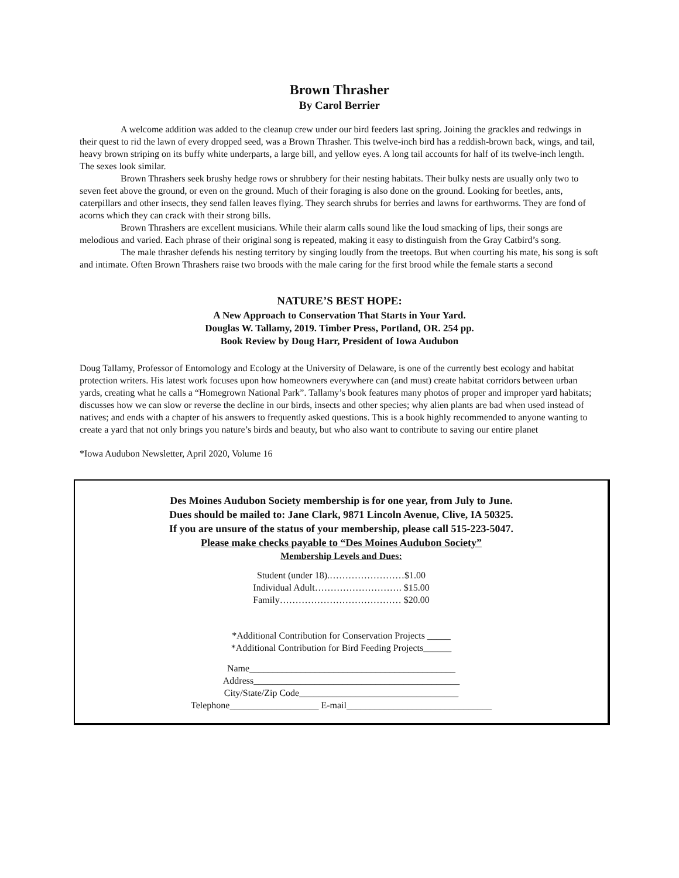Brown Thrasher
By Carol Berrier
A welcome addition was added to the cleanup crew under our bird feeders last spring. Joining the grackles and redwings in their quest to rid the lawn of every dropped seed, was a Brown Thrasher. This twelve-inch bird has a reddish-brown back, wings, and tail, heavy brown striping on its buffy white underparts, a large bill, and yellow eyes. A long tail accounts for half of its twelve-inch length. The sexes look similar.
Brown Thrashers seek brushy hedge rows or shrubbery for their nesting habitats. Their bulky nests are usually only two to seven feet above the ground, or even on the ground. Much of their foraging is also done on the ground. Looking for beetles, ants, caterpillars and other insects, they send fallen leaves flying. They search shrubs for berries and lawns for earthworms. They are fond of acorns which they can crack with their strong bills.
Brown Thrashers are excellent musicians. While their alarm calls sound like the loud smacking of lips, their songs are melodious and varied. Each phrase of their original song is repeated, making it easy to distinguish from the Gray Catbird’s song.
The male thrasher defends his nesting territory by singing loudly from the treetops. But when courting his mate, his song is soft and intimate. Often Brown Thrashers raise two broods with the male caring for the first brood while the female starts a second
NATURE’S BEST HOPE:
A New Approach to Conservation That Starts in Your Yard.
Douglas W. Tallamy, 2019. Timber Press, Portland, OR. 254 pp.
Book Review by Doug Harr, President of Iowa Audubon
Doug Tallamy, Professor of Entomology and Ecology at the University of Delaware, is one of the currently best ecology and habitat protection writers. His latest work focuses upon how homeowners everywhere can (and must) create habitat corridors between urban yards, creating what he calls a “Homegrown National Park”. Tallamy’s book features many photos of proper and improper yard habitats; discusses how we can slow or reverse the decline in our birds, insects and other species; why alien plants are bad when used instead of natives; and ends with a chapter of his answers to frequently asked questions. This is a book highly recommended to anyone wanting to create a yard that not only brings you nature’s birds and beauty, but who also want to contribute to saving our entire planet
*Iowa Audubon Newsletter, April 2020, Volume 16
Des Moines Audubon Society membership is for one year, from July to June.
Dues should be mailed to: Jane Clark, 9871 Lincoln Avenue, Clive, IA 50325.
If you are unsure of the status of your membership, please call 515-223-5047.
Please make checks payable to “Des Moines Audubon Society”
Membership Levels and Dues:
Student (under 18).……………………$1.00
Individual Adult………………………. $15.00
Family………………………………… $20.00
*Additional Contribution for Conservation Projects _____
*Additional Contribution for Bird Feeding Projects______
Name____________________________________________
Address____________________________________________
City/State/Zip Code__________________________________
Telephone___________________ E-mail_______________________________